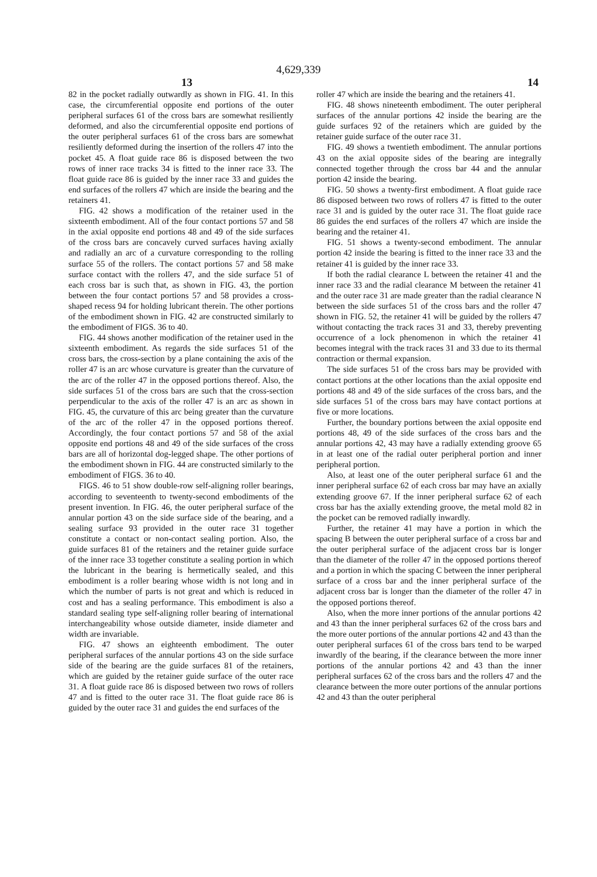4,629,339
13 14
82 in the pocket radially outwardly as shown in FIG. 41. In this case, the circumferential opposite end portions of the outer peripheral surfaces 61 of the cross bars are somewhat resiliently deformed, and also the circumferential opposite end portions of the outer peripheral surfaces 61 of the cross bars are somewhat resiliently deformed during the insertion of the rollers 47 into the pocket 45. A float guide race 86 is disposed between the two rows of inner race tracks 34 is fitted to the inner race 33. The float guide race 86 is guided by the inner race 33 and guides the end surfaces of the rollers 47 which are inside the bearing and the retainers 41.
FIG. 42 shows a modification of the retainer used in the sixteenth embodiment. All of the four contact portions 57 and 58 in the axial opposite end portions 48 and 49 of the side surfaces of the cross bars are concavely curved surfaces having axially and radially an arc of a curvature corresponding to the rolling surface 55 of the rollers. The contact portions 57 and 58 make surface contact with the rollers 47, and the side surface 51 of each cross bar is such that, as shown in FIG. 43, the portion between the four contact portions 57 and 58 provides a cross-shaped recess 94 for holding lubricant therein. The other portions of the embodiment shown in FIG. 42 are constructed similarly to the embodiment of FIGS. 36 to 40.
FIG. 44 shows another modification of the retainer used in the sixteenth embodiment. As regards the side surfaces 51 of the cross bars, the cross-section by a plane containing the axis of the roller 47 is an arc whose curvature is greater than the curvature of the arc of the roller 47 in the opposed portions thereof. Also, the side surfaces 51 of the cross bars are such that the cross-section perpendicular to the axis of the roller 47 is an arc as shown in FIG. 45, the curvature of this arc being greater than the curvature of the arc of the roller 47 in the opposed portions thereof. Accordingly, the four contact portions 57 and 58 of the axial opposite end portions 48 and 49 of the side surfaces of the cross bars are all of horizontal dog-legged shape. The other portions of the embodiment shown in FIG. 44 are constructed similarly to the embodiment of FIGS. 36 to 40.
FIGS. 46 to 51 show double-row self-aligning roller bearings, according to seventeenth to twenty-second embodiments of the present invention. In FIG. 46, the outer peripheral surface of the annular portion 43 on the side surface side of the bearing, and a sealing surface 93 provided in the outer race 31 together constitute a contact or non-contact sealing portion. Also, the guide surfaces 81 of the retainers and the retainer guide surface of the inner race 33 together constitute a sealing portion in which the lubricant in the bearing is hermetically sealed, and this embodiment is a roller bearing whose width is not long and in which the number of parts is not great and which is reduced in cost and has a sealing performance. This embodiment is also a standard sealing type self-aligning roller bearing of international interchangeability whose outside diameter, inside diameter and width are invariable.
FIG. 47 shows an eighteenth embodiment. The outer peripheral surfaces of the annular portions 43 on the side surface side of the bearing are the guide surfaces 81 of the retainers, which are guided by the retainer guide surface of the outer race 31. A float guide race 86 is disposed between two rows of rollers 47 and is fitted to the outer race 31. The float guide race 86 is guided by the outer race 31 and guides the end surfaces of the
roller 47 which are inside the bearing and the retainers 41.
FIG. 48 shows nineteenth embodiment. The outer peripheral surfaces of the annular portions 42 inside the bearing are the guide surfaces 92 of the retainers which are guided by the retainer guide surface of the outer race 31.
FIG. 49 shows a twentieth embodiment. The annular portions 43 on the axial opposite sides of the bearing are integrally connected together through the cross bar 44 and the annular portion 42 inside the bearing.
FIG. 50 shows a twenty-first embodiment. A float guide race 86 disposed between two rows of rollers 47 is fitted to the outer race 31 and is guided by the outer race 31. The float guide race 86 guides the end surfaces of the rollers 47 which are inside the bearing and the retainer 41.
FIG. 51 shows a twenty-second embodiment. The annular portion 42 inside the bearing is fitted to the inner race 33 and the retainer 41 is guided by the inner race 33.
If both the radial clearance L between the retainer 41 and the inner race 33 and the radial clearance M between the retainer 41 and the outer race 31 are made greater than the radial clearance N between the side surfaces 51 of the cross bars and the roller 47 shown in FIG. 52, the retainer 41 will be guided by the rollers 47 without contacting the track races 31 and 33, thereby preventing occurrence of a lock phenomenon in which the retainer 41 becomes integral with the track races 31 and 33 due to its thermal contraction or thermal expansion.
The side surfaces 51 of the cross bars may be provided with contact portions at the other locations than the axial opposite end portions 48 and 49 of the side surfaces of the cross bars, and the side surfaces 51 of the cross bars may have contact portions at five or more locations.
Further, the boundary portions between the axial opposite end portions 48, 49 of the side surfaces of the cross bars and the annular portions 42, 43 may have a radially extending groove 65 in at least one of the radial outer peripheral portion and inner peripheral portion.
Also, at least one of the outer peripheral surface 61 and the inner peripheral surface 62 of each cross bar may have an axially extending groove 67. If the inner peripheral surface 62 of each cross bar has the axially extending groove, the metal mold 82 in the pocket can be removed radially inwardly.
Further, the retainer 41 may have a portion in which the spacing B between the outer peripheral surface of a cross bar and the outer peripheral surface of the adjacent cross bar is longer than the diameter of the roller 47 in the opposed portions thereof and a portion in which the spacing C between the inner peripheral surface of a cross bar and the inner peripheral surface of the adjacent cross bar is longer than the diameter of the roller 47 in the opposed portions thereof.
Also, when the more inner portions of the annular portions 42 and 43 than the inner peripheral surfaces 62 of the cross bars and the more outer portions of the annular portions 42 and 43 than the outer peripheral surfaces 61 of the cross bars tend to be warped inwardly of the bearing, if the clearance between the more inner portions of the annular portions 42 and 43 than the inner peripheral surfaces 62 of the cross bars and the rollers 47 and the clearance between the more outer portions of the annular portions 42 and 43 than the outer peripheral